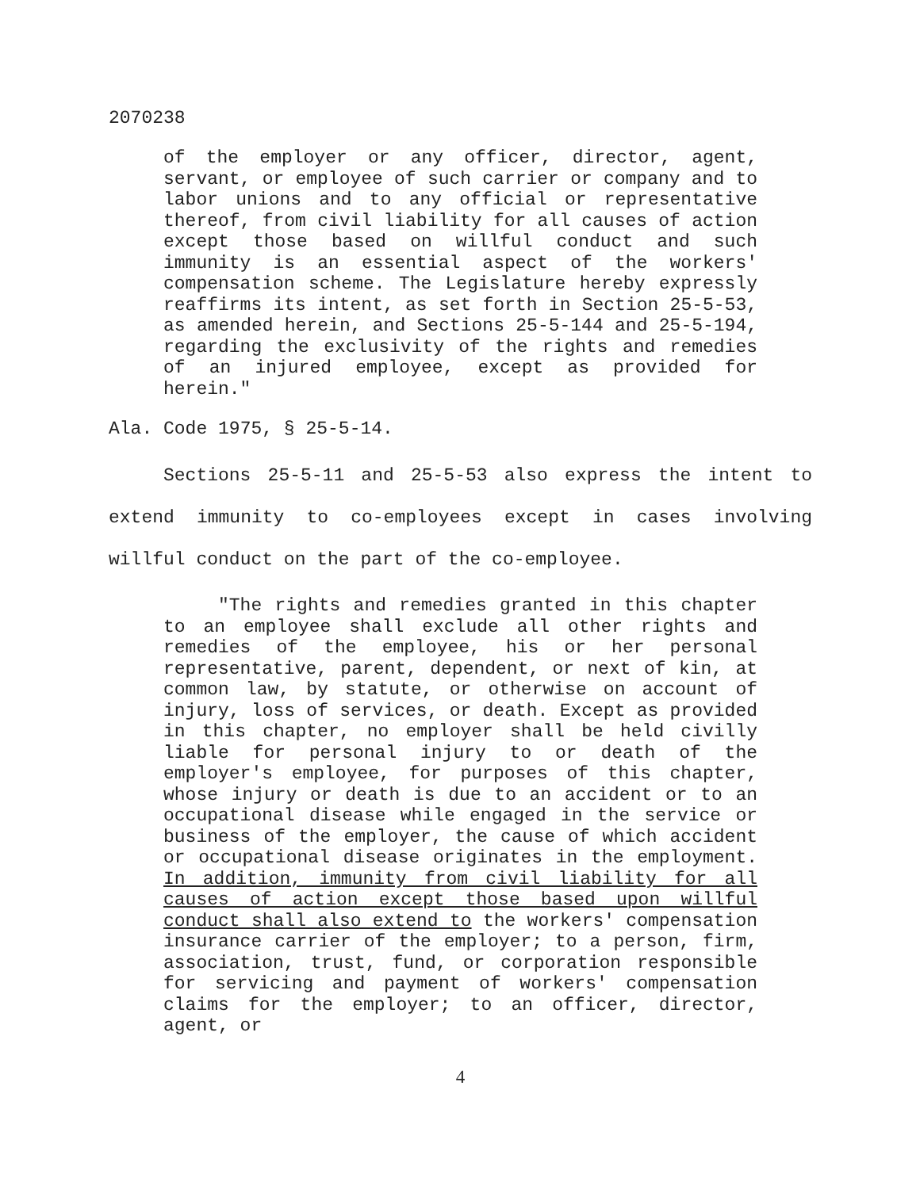2070238
of the employer or any officer, director, agent, servant, or employee of such carrier or company and to labor unions and to any official or representative thereof, from civil liability for all causes of action except those based on willful conduct and such immunity is an essential aspect of the workers' compensation scheme. The Legislature hereby expressly reaffirms its intent, as set forth in Section 25-5-53, as amended herein, and Sections 25-5-144 and 25-5-194, regarding the exclusivity of the rights and remedies of an injured employee, except as provided for herein."
Ala. Code 1975, § 25-5-14.
Sections 25-5-11 and 25-5-53 also express the intent to extend immunity to co-employees except in cases involving willful conduct on the part of the co-employee.
"The rights and remedies granted in this chapter to an employee shall exclude all other rights and remedies of the employee, his or her personal representative, parent, dependent, or next of kin, at common law, by statute, or otherwise on account of injury, loss of services, or death. Except as provided in this chapter, no employer shall be held civilly liable for personal injury to or death of the employer's employee, for purposes of this chapter, whose injury or death is due to an accident or to an occupational disease while engaged in the service or business of the employer, the cause of which accident or occupational disease originates in the employment. In addition, immunity from civil liability for all causes of action except those based upon willful conduct shall also extend to the workers' compensation insurance carrier of the employer; to a person, firm, association, trust, fund, or corporation responsible for servicing and payment of workers' compensation claims for the employer; to an officer, director, agent, or
4